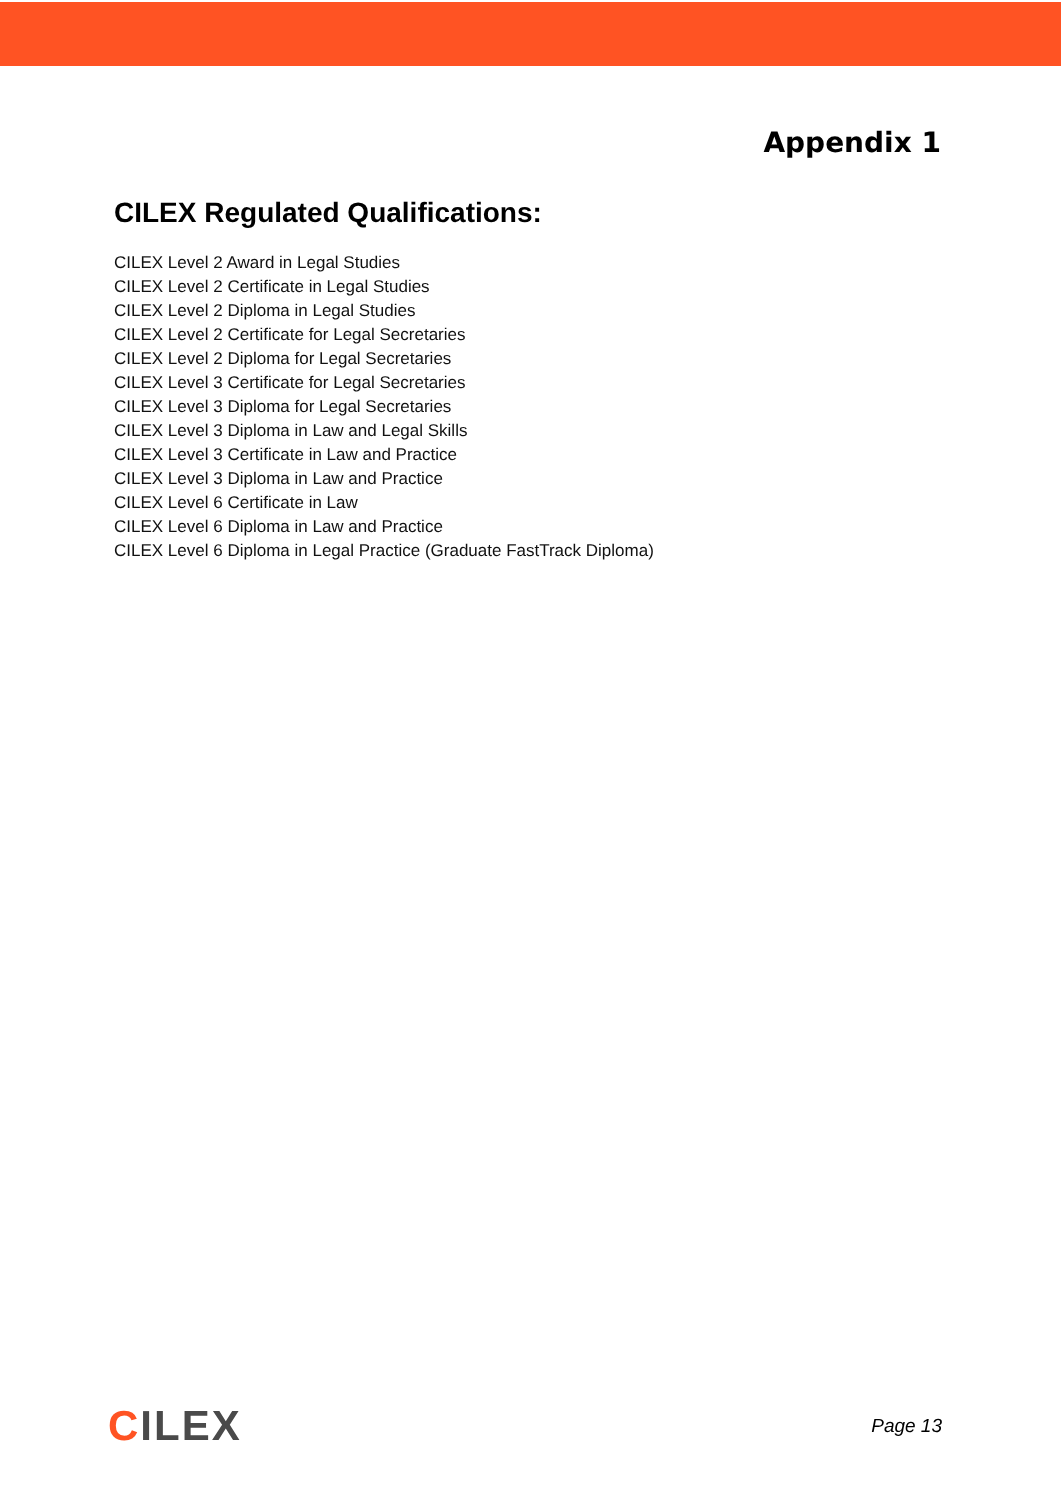Appendix 1
CILEX Regulated Qualifications:
CILEX Level 2 Award in Legal Studies
CILEX Level 2 Certificate in Legal Studies
CILEX Level 2 Diploma in Legal Studies
CILEX Level 2 Certificate for Legal Secretaries
CILEX Level 2 Diploma for Legal Secretaries
CILEX Level 3 Certificate for Legal Secretaries
CILEX Level 3 Diploma for Legal Secretaries
CILEX Level 3 Diploma in Law and Legal Skills
CILEX Level 3 Certificate in Law and Practice
CILEX Level 3 Diploma in Law and Practice
CILEX Level 6 Certificate in Law
CILEX Level 6 Diploma in Law and Practice
CILEX Level 6 Diploma in Legal Practice (Graduate FastTrack Diploma)
CILEX
Page 13